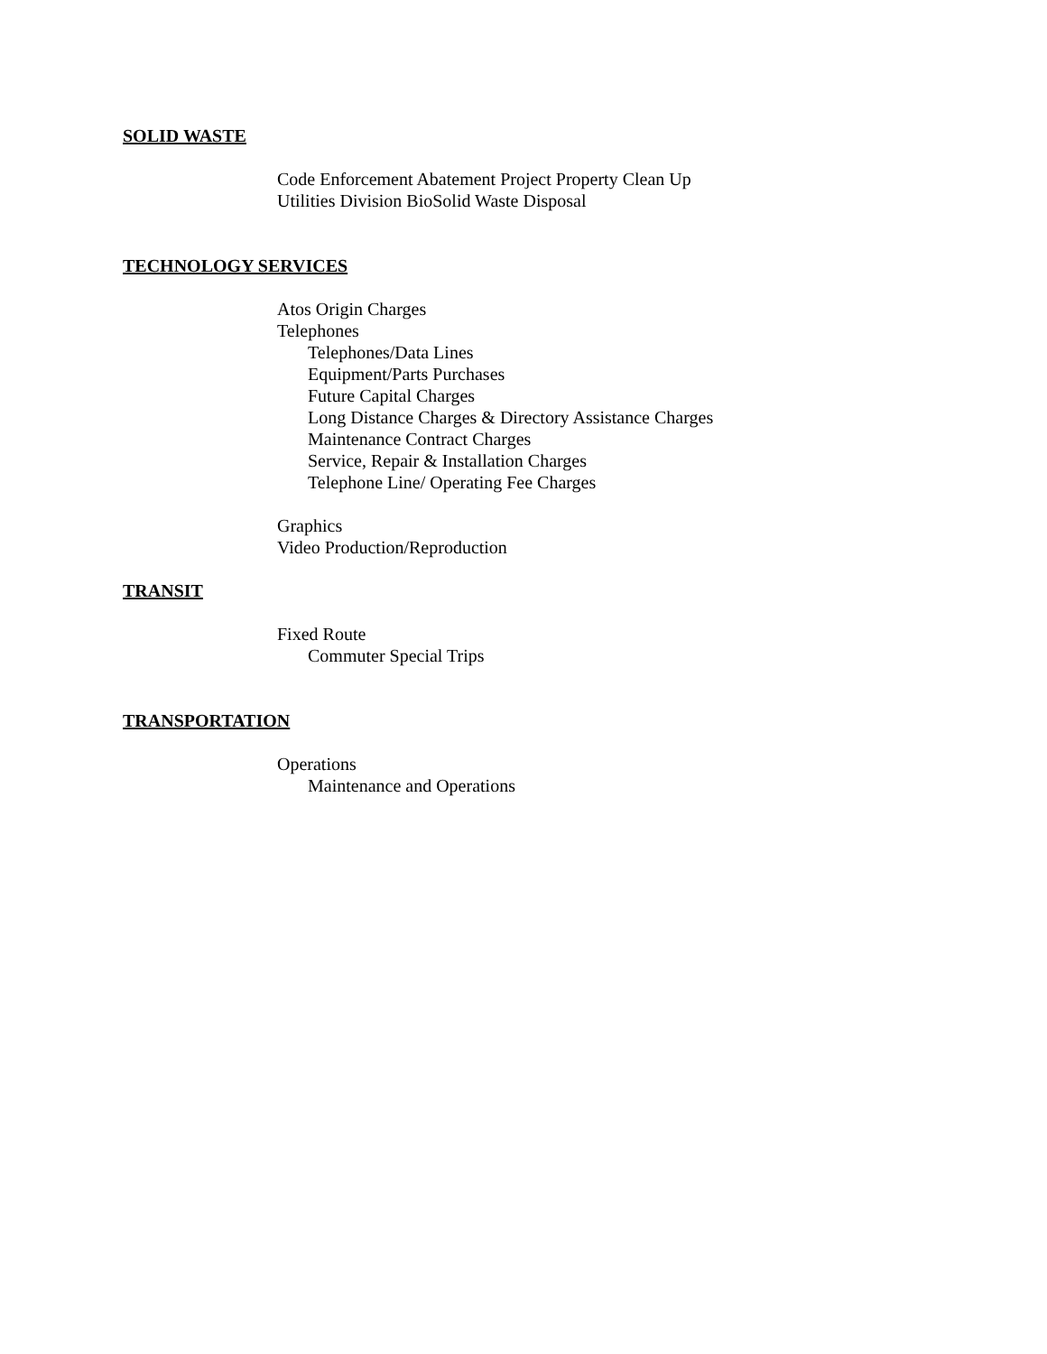SOLID WASTE
Code Enforcement Abatement Project Property Clean Up
Utilities Division BioSolid Waste Disposal
TECHNOLOGY SERVICES
Atos Origin Charges
Telephones
Telephones/Data Lines
Equipment/Parts Purchases
Future Capital Charges
Long Distance Charges & Directory Assistance Charges
Maintenance Contract Charges
Service, Repair & Installation Charges
Telephone Line/ Operating Fee Charges
Graphics
Video Production/Reproduction
TRANSIT
Fixed Route
Commuter Special Trips
TRANSPORTATION
Operations
Maintenance and Operations